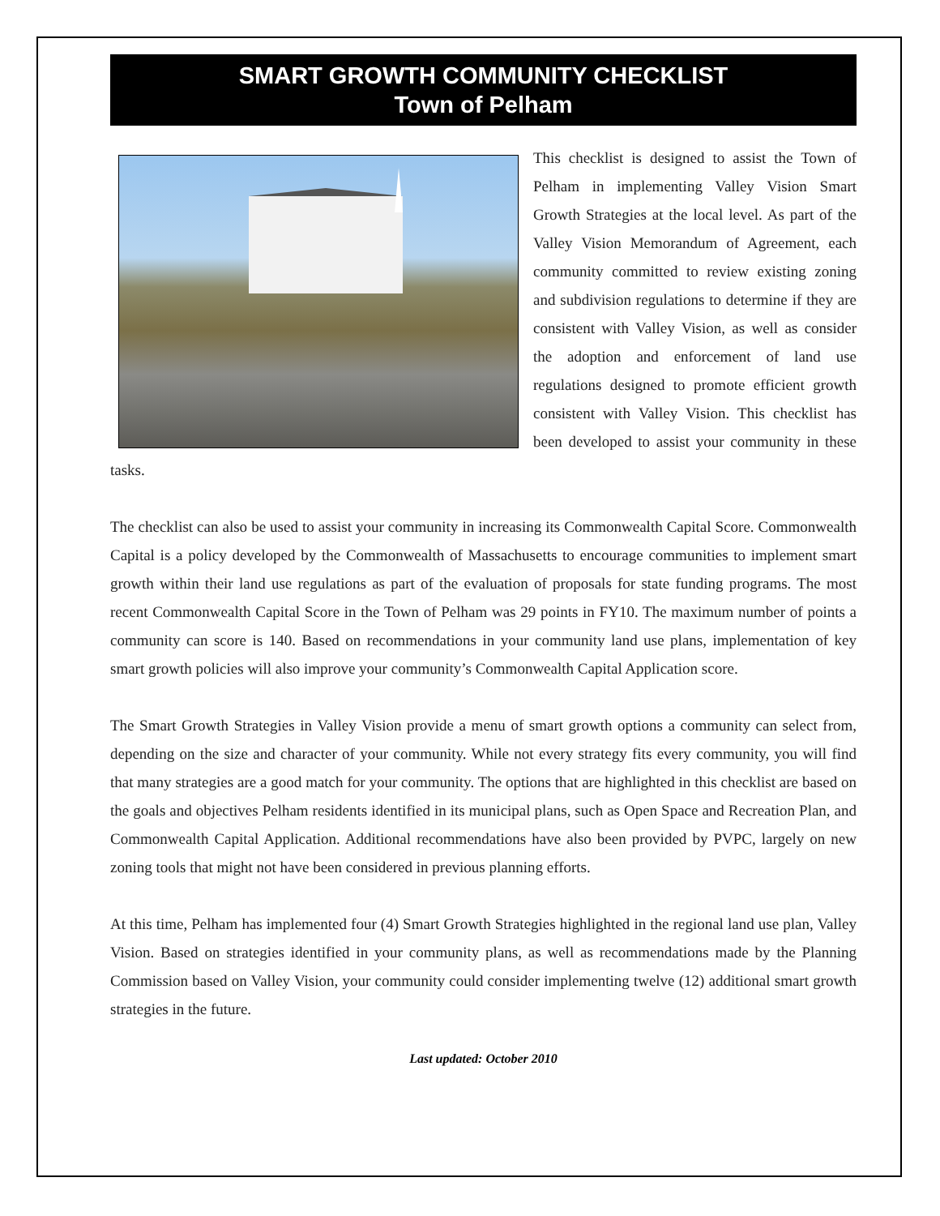SMART GROWTH COMMUNITY CHECKLIST
Town of Pelham
This checklist is designed to assist the Town of Pelham in implementing Valley Vision Smart Growth Strategies at the local level. As part of the Valley Vision Memorandum of Agreement, each community committed to review existing zoning and subdivision regulations to determine if they are consistent with Valley Vision, as well as consider the adoption and enforcement of land use regulations designed to promote efficient growth consistent with Valley Vision. This checklist has been developed to assist your community in these tasks.
The checklist can also be used to assist your community in increasing its Commonwealth Capital Score. Commonwealth Capital is a policy developed by the Commonwealth of Massachusetts to encourage communities to implement smart growth within their land use regulations as part of the evaluation of proposals for state funding programs. The most recent Commonwealth Capital Score in the Town of Pelham was 29 points in FY10. The maximum number of points a community can score is 140. Based on recommendations in your community land use plans, implementation of key smart growth policies will also improve your community’s Commonwealth Capital Application score.
The Smart Growth Strategies in Valley Vision provide a menu of smart growth options a community can select from, depending on the size and character of your community. While not every strategy fits every community, you will find that many strategies are a good match for your community. The options that are highlighted in this checklist are based on the goals and objectives Pelham residents identified in its municipal plans, such as Open Space and Recreation Plan, and Commonwealth Capital Application. Additional recommendations have also been provided by PVPC, largely on new zoning tools that might not have been considered in previous planning efforts.
At this time, Pelham has implemented four (4) Smart Growth Strategies highlighted in the regional land use plan, Valley Vision. Based on strategies identified in your community plans, as well as recommendations made by the Planning Commission based on Valley Vision, your community could consider implementing twelve (12) additional smart growth strategies in the future.
Last updated: October 2010